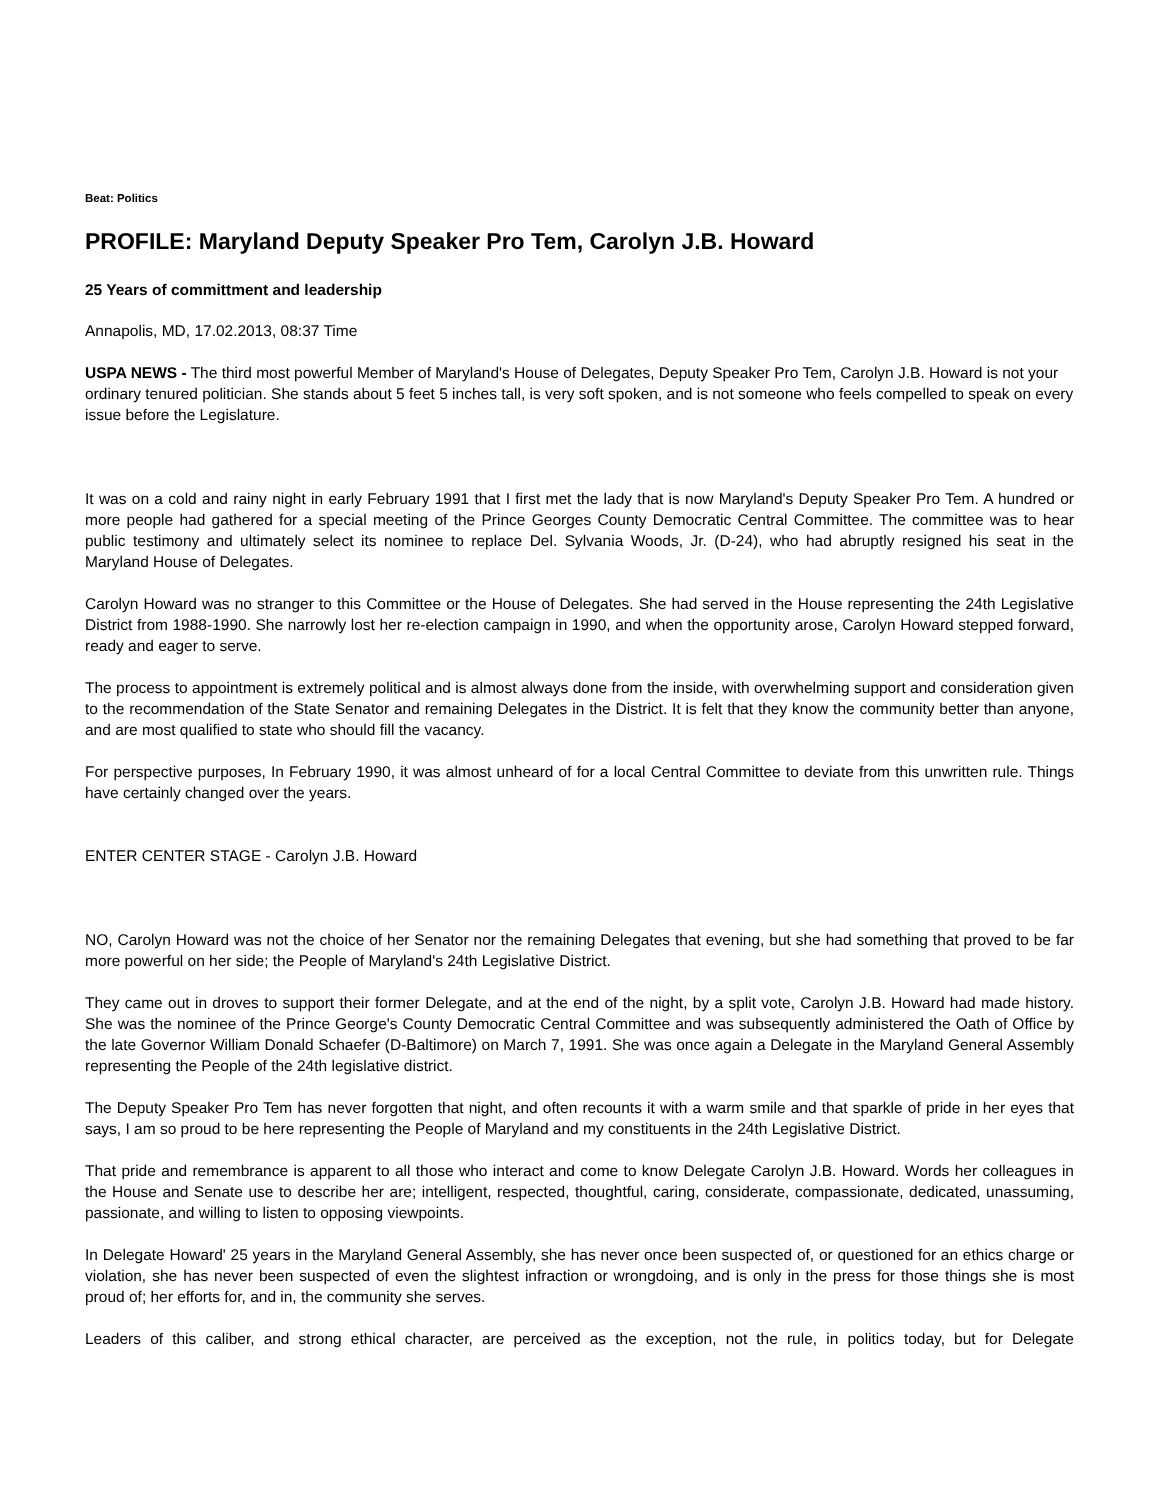Beat: Politics
PROFILE: Maryland Deputy Speaker Pro Tem, Carolyn J.B. Howard
25 Years of committment and leadership
Annapolis, MD, 17.02.2013, 08:37 Time
USPA NEWS - The third most powerful Member of Maryland's House of Delegates, Deputy Speaker Pro Tem, Carolyn J.B. Howard is not your ordinary tenured politician. She stands about 5 feet 5 inches tall, is very soft spoken, and is not someone who feels compelled to speak on every issue before the Legislature.
It was on a cold and rainy night in early February 1991 that I first met the lady that is now Maryland's Deputy Speaker Pro Tem. A hundred or more people had gathered for a special meeting of the Prince Georges County Democratic Central Committee. The committee was to hear public testimony and ultimately select its nominee to replace Del. Sylvania Woods, Jr. (D-24), who had abruptly resigned his seat in the Maryland House of Delegates.
Carolyn Howard was no stranger to this Committee or the House of Delegates. She had served in the House representing the 24th Legislative District from 1988-1990. She narrowly lost her re-election campaign in 1990, and when the opportunity arose, Carolyn Howard stepped forward, ready and eager to serve.
The process to appointment is extremely political and is almost always done from the inside, with overwhelming support and consideration given to the recommendation of the State Senator and remaining Delegates in the District. It is felt that they know the community better than anyone, and are most qualified to state who should fill the vacancy.
For perspective purposes, In February 1990, it was almost unheard of for a local Central Committee to deviate from this unwritten rule. Things have certainly changed over the years.
ENTER CENTER STAGE - Carolyn J.B. Howard
NO, Carolyn Howard was not the choice of her Senator nor the remaining Delegates that evening, but she had something that proved to be far more powerful on her side; the People of Maryland's 24th Legislative District.
They came out in droves to support their former Delegate, and at the end of the night, by a split vote, Carolyn J.B. Howard had made history. She was the nominee of the Prince George's County Democratic Central Committee and was subsequently administered the Oath of Office by the late Governor William Donald Schaefer (D-Baltimore) on March 7, 1991. She was once again a Delegate in the Maryland General Assembly representing the People of the 24th legislative district.
The Deputy Speaker Pro Tem has never forgotten that night, and often recounts it with a warm smile and that sparkle of pride in her eyes that says, I am so proud to be here representing the People of Maryland and my constituents in the 24th Legislative District.
That pride and remembrance is apparent to all those who interact and come to know Delegate Carolyn J.B. Howard. Words her colleagues in the House and Senate use to describe her are; intelligent, respected, thoughtful, caring, considerate, compassionate, dedicated, unassuming, passionate, and willing to listen to opposing viewpoints.
In Delegate Howard' 25 years in the Maryland General Assembly, she has never once been suspected of, or questioned for an ethics charge or violation, she has never been suspected of even the slightest infraction or wrongdoing, and is only in the press for those things she is most proud of; her efforts for, and in, the community she serves.
Leaders of this caliber, and strong ethical character, are perceived as the exception, not the rule, in politics today, but for Delegate